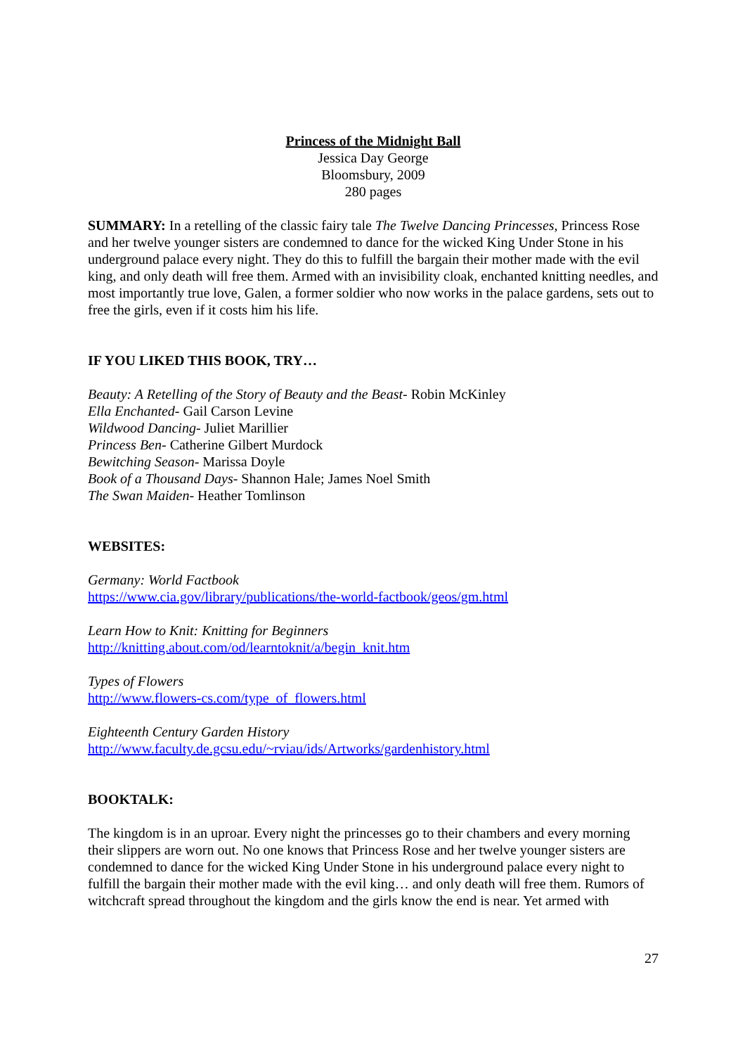Princess of the Midnight Ball
Jessica Day George
Bloomsbury, 2009
280 pages
SUMMARY: In a retelling of the classic fairy tale The Twelve Dancing Princesses, Princess Rose and her twelve younger sisters are condemned to dance for the wicked King Under Stone in his underground palace every night. They do this to fulfill the bargain their mother made with the evil king, and only death will free them. Armed with an invisibility cloak, enchanted knitting needles, and most importantly true love, Galen, a former soldier who now works in the palace gardens, sets out to free the girls, even if it costs him his life.
IF YOU LIKED THIS BOOK, TRY…
Beauty: A Retelling of the Story of Beauty and the Beast- Robin McKinley
Ella Enchanted- Gail Carson Levine
Wildwood Dancing- Juliet Marillier
Princess Ben- Catherine Gilbert Murdock
Bewitching Season- Marissa Doyle
Book of a Thousand Days- Shannon Hale; James Noel Smith
The Swan Maiden- Heather Tomlinson
WEBSITES:
Germany: World Factbook
https://www.cia.gov/library/publications/the-world-factbook/geos/gm.html
Learn How to Knit: Knitting for Beginners
http://knitting.about.com/od/learntoknit/a/begin_knit.htm
Types of Flowers
http://www.flowers-cs.com/type_of_flowers.html
Eighteenth Century Garden History
http://www.faculty.de.gcsu.edu/~rviau/ids/Artworks/gardenhistory.html
BOOKTALK:
The kingdom is in an uproar. Every night the princesses go to their chambers and every morning their slippers are worn out. No one knows that Princess Rose and her twelve younger sisters are condemned to dance for the wicked King Under Stone in his underground palace every night to fulfill the bargain their mother made with the evil king… and only death will free them. Rumors of witchcraft spread throughout the kingdom and the girls know the end is near. Yet armed with
27